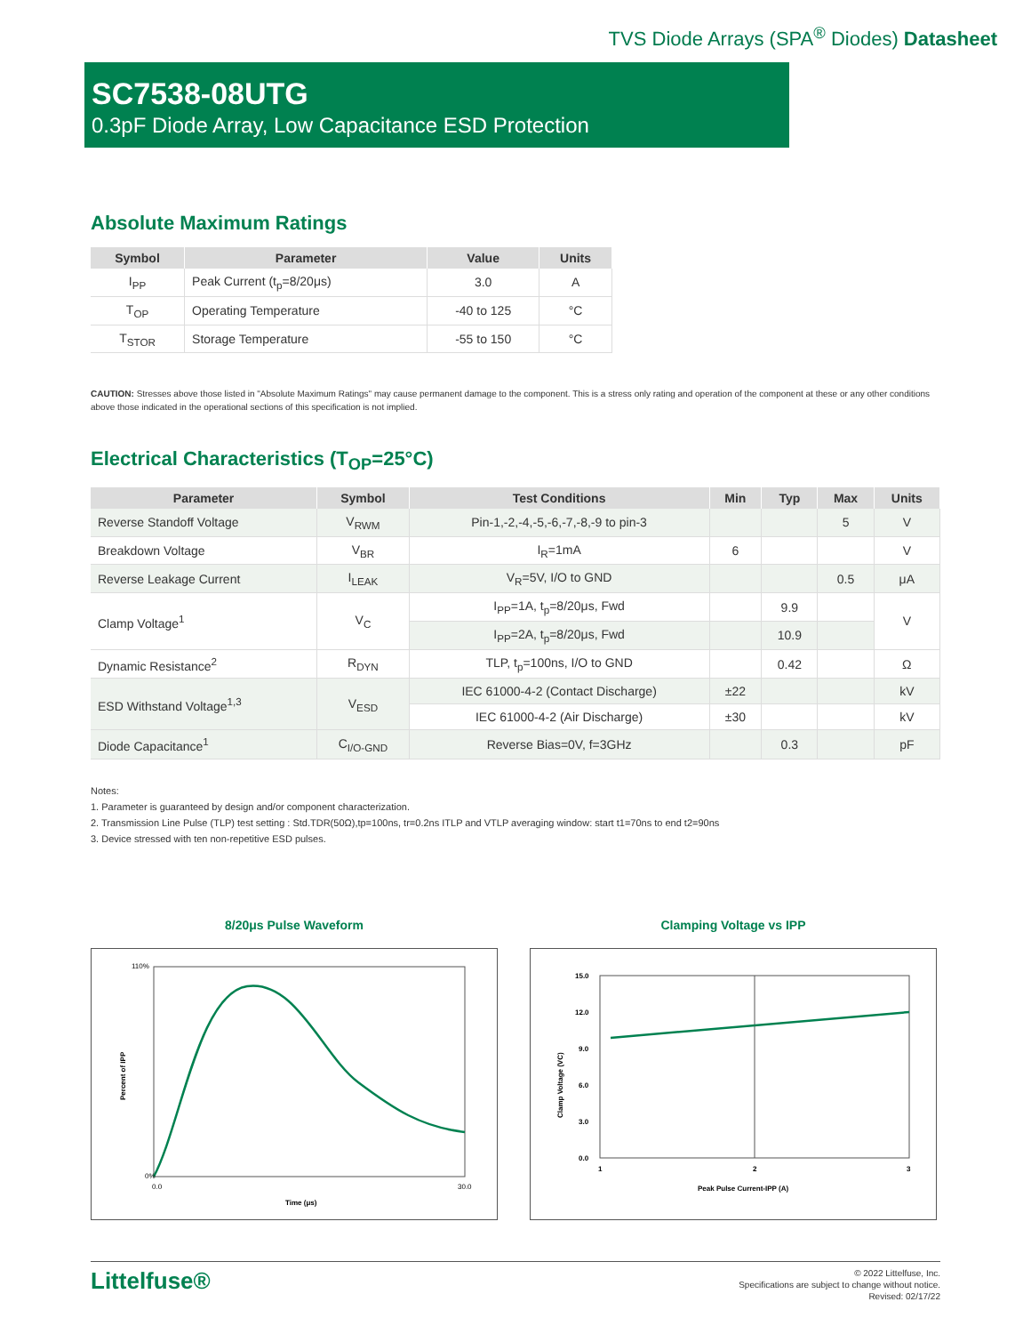TVS Diode Arrays (SPA<sup>®</sup> Diodes) Datasheet
SC7538-08UTG
0.3pF Diode Array, Low Capacitance ESD Protection
Absolute Maximum Ratings
| Symbol | Parameter | Value | Units |
| --- | --- | --- | --- |
| I<sub>PP</sub> | Peak Current (t<sub>p</sub>=8/20μs) | 3.0 | A |
| T<sub>OP</sub> | Operating Temperature | -40 to 125 | °C |
| T<sub>STOR</sub> | Storage Temperature | -55 to 150 | °C |
CAUTION: Stresses above those listed in "Absolute Maximum Ratings" may cause permanent damage to the component. This is a stress only rating and operation of the component at these or any other conditions above those indicated in the operational sections of this specification is not implied.
Electrical Characteristics (T<sub>OP</sub>=25°C)
| Parameter | Symbol | Test Conditions | Min | Typ | Max | Units |
| --- | --- | --- | --- | --- | --- | --- |
| Reverse Standoff Voltage | V<sub>RWM</sub> | Pin-1,-2,-4,-5,-6,-7,-8,-9 to pin-3 | | | 5 | V |
| Breakdown Voltage | V<sub>BR</sub> | I<sub>R</sub>=1mA | 6 | | | V |
| Reverse Leakage Current | I<sub>LEAK</sub> | V<sub>R</sub>=5V, I/O to GND | | | 0.5 | μA |
| Clamp Voltage<sup>1</sup> | V<sub>C</sub> | I<sub>PP</sub>=1A, t<sub>p</sub>=8/20μs, Fwd | | 9.9 | | V |
| | | I<sub>PP</sub>=2A, t<sub>p</sub>=8/20μs, Fwd | | 10.9 | | |
| Dynamic Resistance<sup>2</sup> | R<sub>DYN</sub> | TLP, t<sub>p</sub>=100ns, I/O to GND | | 0.42 | | Ω |
| ESD Withstand Voltage<sup>1,3</sup> | V<sub>ESD</sub> | IEC 61000-4-2 (Contact Discharge) | ±22 | | | kV |
| | | IEC 61000-4-2 (Air Discharge) | ±30 | | | kV |
| Diode Capacitance<sup>1</sup> | C<sub>I/O-GND</sub> | Reverse Bias=0V, f=3GHz | | 0.3 | | pF |
Notes:
1. Parameter is guaranteed by design and/or component characterization.
2. Transmission Line Pulse (TLP) test setting : Std.TDR(50Ω),tp=100ns, tr=0.2ns ITLP and VTLP averaging window: start t1=70ns to end t2=90ns
3. Device stressed with ten non-repetitive ESD pulses.
8/20μs Pulse Waveform
0%
110%
0.0
30.0
Time (μs)
Percent of IPP
Clamping Voltage vs IPP
15.0
12.0
9.0
6.0
3.0
0.0
1
2
3
Peak Pulse Current-IPP (A)
Clamp Voltage (VC)
Littelfuse®
© 2022 Littelfuse, Inc.
Specifications are subject to change without notice.
Revised: 02/17/22